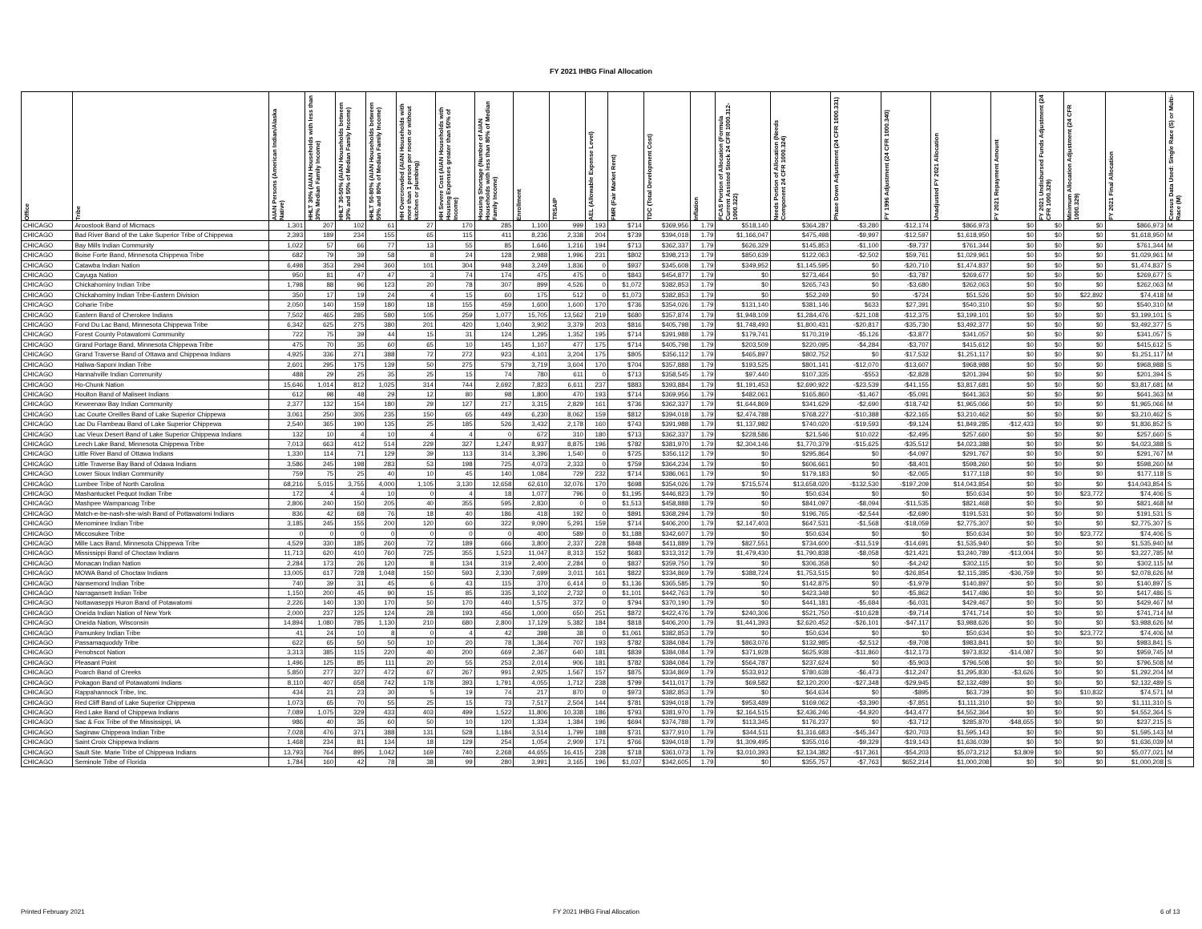FY 2021 IHBG Final Allocation
| Office | Tribe | AIAN Persons (American Indian/Alaska Native) | HHLT 30% (AIAN Households with less than 30% Median Family Income) | HHLT 30-50% (AIAN Households between 30% and 50% of Median Family Income) | HHLT 50-80% (AIAN Households between 50% and 80% of Median Family Income) | HH Overcrowded (AIAN Households with more than 1 person per room or without kitchen or plumbing) | HH Severe Cost (AIAN Households with Housing Expenses greater than 50% of Income) | Housing Shortage (Number of AIAN Households with less than 80% of Median Family Income) | Enrollment | TRSAIP | AEL (Allowable Expense Level) | FMR (Fair Market Rent) | TDC (Total Development Cost) | Inflation | FCAS Portion of Allocation (Formula Current Assisted Stock 24 CFR 1000.312-1000.322) | Needs Portion of Allocation (Needs Component 24 CFR 1000.324) | Phase Down Adjustment (24 CFR 1000.331) | FY 1996 Adjustment (24 CFR 1000.340) | Unadjusted FY 2021 Allocation | FY 2021 Repayment Amount | FY 2021 Undisbursed Funds Adjustment (24 CFR 1000.329) | Minimum Allocation Adjustment (24 CFR 1000.329) | FY 2021 Final Allocation | Census Data Used: Single Race (S) or Multi-Race (M) |
| --- | --- | --- | --- | --- | --- | --- | --- | --- | --- | --- | --- | --- | --- | --- | --- | --- | --- | --- | --- | --- | --- | --- | --- | --- |
| CHICAGO | Aroostook Band of Micmacs | 1,301 | 207 | 102 | 61 | 27 | 170 | 285 | 1,100 | 999 | 193 | $714 | $369,956 | 1.79 | $518,140 | $364,287 | -$3,280 | -$12,174 | $866,973 | $0 | $0 | $0 | $866,973 | M |
| CHICAGO | Bad River Band of the Lake Superior Tribe of Chippewa | 2,393 | 189 | 234 | 155 | 65 | 115 | 411 | 8,236 | 2,338 | 204 | $739 | $394,018 | 1.79 | $1,166,047 | $475,498 | -$9,997 | -$12,597 | $1,618,950 | $0 | $0 | $0 | $1,618,950 | M |
| CHICAGO | Bay Mills Indian Community | 1,022 | 57 | 66 | 77 | 13 | 55 | 85 | 1,646 | 1,216 | 194 | $713 | $362,337 | 1.79 | $626,329 | $145,853 | -$1,100 | -$9,737 | $761,344 | $0 | $0 | $0 | $761,344 | M |
| CHICAGO | Boise Forte Band, Minnesota Chippewa Tribe | 682 | 79 | 39 | 58 | 8 | 24 | 128 | 2,988 | 1,996 | 231 | $802 | $398,213 | 1.79 | $850,639 | $122,063 | -$2,502 | $59,761 | $1,029,961 | $0 | $0 | $0 | $1,029,961 | M |
| CHICAGO | Catawba Indian Nation | 6,498 | 353 | 294 | 360 | 101 | 304 | 948 | 3,249 | 1,836 | 0 | $937 | $345,608 | 1.79 | $349,952 | $1,145,595 | $0 | -$20,710 | $1,474,837 | $0 | $0 | $0 | $1,474,837 | S |
| CHICAGO | Cayuga Nation | 950 | 81 | 47 | 47 | 3 | 74 | 174 | 475 | 475 | 0 | $843 | $454,877 | 1.79 | $0 | $273,464 | $0 | -$3,787 | $269,677 | $0 | $0 | $0 | $269,677 | S |
| CHICAGO | Chickahominy Indian Tribe | 1,798 | 88 | 96 | 123 | 20 | 78 | 307 | 899 | 4,526 | 0 | $1,072 | $382,853 | 1.79 | $0 | $265,743 | $0 | -$3,680 | $262,063 | $0 | $0 | $0 | $262,063 | M |
| CHICAGO | Chickahominy Indian Tribe-Eastern Division | 350 | 17 | 19 | 24 | 4 | 15 | 60 | 175 | 512 | 0 | $1,073 | $382,853 | 1.79 | $0 | $52,249 | $0 | -$724 | $51,526 | $0 | $0 | $22,892 | $74,418 | M |
| CHICAGO | Coharie Tribe | 2,050 | 140 | 159 | 180 | 18 | 155 | 459 | 1,600 | 1,600 | 170 | $736 | $354,026 | 1.79 | $131,140 | $381,146 | $633 | $27,391 | $540,310 | $0 | $0 | $0 | $540,310 | M |
| CHICAGO | Eastern Band of Cherokee Indians | 7,502 | 465 | 285 | 580 | 105 | 259 | 1,077 | 15,705 | 13,562 | 219 | $680 | $357,874 | 1.79 | $1,948,109 | $1,284,476 | -$21,108 | -$12,375 | $3,199,101 | $0 | $0 | $0 | $3,199,101 | S |
| CHICAGO | Fond Du Lac Band, Minnesota Chippewa Tribe | 6,342 | 625 | 275 | 380 | 201 | 420 | 1,040 | 3,902 | 3,379 | 203 | $816 | $405,798 | 1.79 | $1,748,493 | $1,800,431 | -$20,817 | -$35,730 | $3,492,377 | $0 | $0 | $0 | $3,492,377 | S |
| CHICAGO | Forest County Potawatomi Community | 722 | 75 | 39 | 44 | 15 | 31 | 124 | 1,295 | 1,352 | 195 | $714 | $391,988 | 1.79 | $179,741 | $170,319 | -$5,126 | -$3,877 | $341,057 | $0 | $0 | $0 | $341,057 | S |
| CHICAGO | Grand Portage Band, Minnesota Chippewa Tribe | 475 | 70 | 35 | 60 | 65 | 10 | 145 | 1,107 | 477 | 175 | $714 | $405,798 | 1.79 | $203,509 | $220,095 | -$4,284 | -$3,707 | $415,612 | $0 | $0 | $0 | $415,612 | S |
| CHICAGO | Grand Traverse Band of Ottawa and Chippewa Indians | 4,925 | 336 | 271 | 388 | 72 | 272 | 923 | 4,101 | 3,204 | 175 | $805 | $356,112 | 1.79 | $465,897 | $802,752 | $0 | -$17,532 | $1,251,117 | $0 | $0 | $0 | $1,251,117 | M |
| CHICAGO | Haliwa-Saponi Indian Tribe | 2,601 | 295 | 175 | 139 | 50 | 275 | 579 | 3,719 | 3,604 | 170 | $704 | $357,888 | 1.79 | $193,525 | $801,141 | -$12,070 | -$13,607 | $968,988 | $0 | $0 | $0 | $968,988 | S |
| CHICAGO | Hannahville Indian Community | 488 | 29 | 25 | 35 | 25 | 15 | 74 | 780 | 611 | 0 | $713 | $358,545 | 1.79 | $97,440 | $107,335 | -$553 | -$2,828 | $201,394 | $0 | $0 | $0 | $201,394 | S |
| CHICAGO | Ho-Chunk Nation | 15,646 | 1,014 | 812 | 1,025 | 314 | 744 | 2,692 | 7,823 | 6,611 | 237 | $883 | $393,884 | 1.79 | $1,191,453 | $2,690,922 | -$23,539 | -$41,155 | $3,817,681 | $0 | $0 | $0 | $3,817,681 | M |
| CHICAGO | Houlton Band of Maliseet Indians | 612 | 98 | 48 | 29 | 12 | 80 | 98 | 1,800 | 470 | 193 | $714 | $369,956 | 1.79 | $482,061 | $165,860 | -$1,467 | -$5,091 | $641,363 | $0 | $0 | $0 | $641,363 | M |
| CHICAGO | Keweenaw Bay Indian Community | 2,377 | 132 | 154 | 180 | 29 | 127 | 217 | 3,315 | 2,829 | 161 | $736 | $362,337 | 1.79 | $1,644,869 | $341,629 | -$2,690 | -$18,742 | $1,965,066 | $0 | $0 | $0 | $1,965,066 | M |
| CHICAGO | Lac Courte Oreilles Band of Lake Superior Chippewa | 3,061 | 250 | 305 | 235 | 150 | 65 | 449 | 6,230 | 8,062 | 159 | $812 | $394,018 | 1.79 | $2,474,788 | $768,227 | -$10,388 | -$22,165 | $3,210,462 | $0 | $0 | $0 | $3,210,462 | S |
| CHICAGO | Lac Du Flambeau Band of Lake Superior Chippewa | 2,540 | 365 | 190 | 135 | 25 | 185 | 526 | 3,432 | 2,178 | 160 | $743 | $391,988 | 1.79 | $1,137,982 | $740,020 | -$19,593 | -$9,124 | $1,849,285 | -$12,433 | $0 | $0 | $1,836,852 | S |
| CHICAGO | Lac Vieux Desert Band of Lake Superior Chippewa Indians | 132 | 10 | 4 | 10 | 4 | 4 | 0 | 672 | 310 | 180 | $713 | $362,337 | 1.79 | $228,586 | $21,546 | $10,022 | -$2,495 | $257,660 | $0 | $0 | $0 | $257,660 | S |
| CHICAGO | Leech Lake Band, Minnesota Chippewa Tribe | 7,013 | 663 | 412 | 514 | 229 | 327 | 1,247 | 8,937 | 8,875 | 196 | $782 | $381,970 | 1.79 | $2,304,146 | $1,770,379 | -$15,625 | -$35,512 | $4,023,388 | $0 | $0 | $0 | $4,023,388 | S |
| CHICAGO | Little River Band of Ottawa Indians | 1,330 | 114 | 71 | 129 | 39 | 113 | 314 | 3,396 | 1,540 | 0 | $725 | $356,112 | 1.79 | $0 | $295,864 | $0 | -$4,097 | $291,767 | $0 | $0 | $0 | $291,767 | M |
| CHICAGO | Little Traverse Bay Band of Odawa Indians | 3,586 | 245 | 198 | 283 | 53 | 198 | 725 | 4,073 | 2,333 | 0 | $759 | $364,234 | 1.79 | $0 | $606,661 | $0 | -$8,401 | $598,260 | $0 | $0 | $0 | $598,260 | M |
| CHICAGO | Lower Sioux Indian Community | 759 | 75 | 25 | 40 | 10 | 45 | 140 | 1,084 | 729 | 232 | $714 | $386,061 | 1.79 | $0 | $179,183 | $0 | -$2,065 | $177,118 | $0 | $0 | $0 | $177,118 | S |
| CHICAGO | Lumbee Tribe of North Carolina | 68,216 | 5,015 | 3,755 | 4,000 | 1,105 | 3,130 | 12,658 | 62,610 | 32,076 | 170 | $698 | $354,026 | 1.79 | $715,574 | $13,658,020 | -$132,530 | -$197,209 | $14,043,854 | $0 | $0 | $0 | $14,043,854 | S |
| CHICAGO | Mashantucket Pequot Indian Tribe | 172 | 4 | 4 | 10 | 0 | 4 | 18 | 1,077 | 796 | 0 | $1,195 | $446,823 | 1.79 | $0 | $50,634 | $0 | $0 | $50,634 | $0 | $0 | $23,772 | $74,406 | S |
| CHICAGO | Mashpee Wampanoag Tribe | 2,806 | 240 | 150 | 205 | 40 | 355 | 595 | 2,830 | 0 | 0 | $1,513 | $458,888 | 1.79 | $0 | $841,097 | -$8,094 | -$11,535 | $821,468 | $0 | $0 | $0 | $821,468 | M |
| CHICAGO | Match-e-be-nash-she-wish Band of Pottawatomi Indians | 836 | 42 | 68 | 76 | 18 | 40 | 186 | 418 | 192 | 0 | $891 | $368,294 | 1.79 | $0 | $196,765 | -$2,544 | -$2,690 | $191,531 | $0 | $0 | $0 | $191,531 | S |
| CHICAGO | Menominee Indian Tribe | 3,185 | 245 | 155 | 200 | 120 | 60 | 322 | 9,090 | 5,291 | 159 | $714 | $406,200 | 1.79 | $2,147,403 | $647,531 | -$1,568 | -$18,059 | $2,775,307 | $0 | $0 | $0 | $2,775,307 | S |
| CHICAGO | Miccosukee Tribe | 0 | 0 | 0 | 0 | 0 | 0 | 0 | 400 | 589 | 0 | $1,188 | $342,607 | 1.79 | $0 | $50,634 | $0 | $0 | $50,634 | $0 | $0 | $23,772 | $74,406 | S |
| CHICAGO | Mille Lacs Band, Minnesota Chippewa Tribe | 4,529 | 330 | 185 | 260 | 72 | 189 | 666 | 3,800 | 2,337 | 228 | $848 | $411,889 | 1.79 | $827,551 | $734,600 | -$11,519 | -$14,691 | $1,535,940 | $0 | $0 | $0 | $1,535,940 | M |
| CHICAGO | Mississippi Band of Choctaw Indians | 11,713 | 620 | 410 | 760 | 725 | 355 | 1,523 | 11,047 | 8,313 | 152 | $683 | $313,312 | 1.79 | $1,479,430 | $1,790,838 | -$8,058 | -$21,421 | $3,240,789 | -$13,004 | $0 | $0 | $3,227,785 | M |
| CHICAGO | Monacan Indian Nation | 2,284 | 173 | 26 | 120 | 8 | 134 | 319 | 2,400 | 2,284 | 0 | $837 | $359,750 | 1.79 | $0 | $306,358 | $0 | -$4,242 | $302,115 | $0 | $0 | $0 | $302,115 | M |
| CHICAGO | MOWA Band of Choctaw Indians | 13,005 | 617 | 728 | 1,048 | 150 | 593 | 2,330 | 7,699 | 3,011 | 161 | $822 | $334,869 | 1.79 | $388,724 | $1,753,515 | $0 | -$26,854 | $2,115,385 | -$36,759 | $0 | $0 | $2,078,626 | M |
| CHICAGO | Nansemond Indian Tribe | 740 | 39 | 31 | 45 | 6 | 43 | 115 | 370 | 6,414 | 0 | $1,136 | $365,585 | 1.79 | $0 | $142,875 | $0 | -$1,979 | $140,897 | $0 | $0 | $0 | $140,897 | S |
| CHICAGO | Narragansett Indian Tribe | 1,150 | 200 | 45 | 90 | 15 | 85 | 335 | 3,102 | 2,732 | 0 | $1,101 | $442,763 | 1.79 | $0 | $423,348 | $0 | -$5,862 | $417,486 | $0 | $0 | $0 | $417,486 | S |
| CHICAGO | Nottawaseppi Huron Band of Potawatomi | 2,226 | 140 | 130 | 170 | 50 | 170 | 440 | 1,575 | 372 | 0 | $794 | $370,190 | 1.79 | $0 | $441,181 | -$5,684 | -$6,031 | $429,467 | $0 | $0 | $0 | $429,467 | M |
| CHICAGO | Oneida Indian Nation of New York | 2,000 | 237 | 125 | 124 | 28 | 193 | 456 | 1,000 | 650 | 251 | $872 | $422,476 | 1.79 | $240,306 | $521,750 | -$10,628 | -$9,714 | $741,714 | $0 | $0 | $0 | $741,714 | M |
| CHICAGO | Oneida Nation, Wisconsin | 14,894 | 1,080 | 785 | 1,130 | 210 | 680 | 2,800 | 17,129 | 5,382 | 184 | $818 | $406,200 | 1.79 | $1,441,393 | $2,620,452 | -$26,101 | -$47,117 | $3,988,626 | $0 | $0 | $0 | $3,988,626 | M |
| CHICAGO | Pamunkey Indian Tribe | 41 | 24 | 10 | 8 | 0 | 4 | 42 | 398 | 38 | 0 | $1,061 | $382,853 | 1.79 | $0 | $50,634 | $0 | $0 | $50,634 | $0 | $0 | $23,772 | $74,406 | M |
| CHICAGO | Passamaquoddy Tribe | 622 | 65 | 50 | 50 | 10 | 20 | 78 | 1,364 | 707 | 193 | $782 | $384,084 | 1.79 | $863,076 | $132,985 | -$2,512 | -$9,708 | $983,841 | $0 | $0 | $0 | $983,841 | S |
| CHICAGO | Penobscot Nation | 3,313 | 385 | 115 | 220 | 40 | 200 | 669 | 2,367 | 640 | 181 | $839 | $384,084 | 1.79 | $371,928 | $625,938 | -$11,860 | -$12,173 | $973,832 | -$14,087 | $0 | $0 | $959,745 | M |
| CHICAGO | Pleasant Point | 1,496 | 125 | 85 | 111 | 20 | 55 | 253 | 2,014 | 906 | 181 | $782 | $384,084 | 1.79 | $564,787 | $237,624 | $0 | -$5,903 | $796,508 | $0 | $0 | $0 | $796,508 | M |
| CHICAGO | Poarch Band of Creeks | 5,850 | 277 | 327 | 472 | 67 | 267 | 991 | 2,925 | 1,567 | 157 | $875 | $334,869 | 1.79 | $533,912 | $780,638 | -$6,473 | -$12,247 | $1,295,830 | -$3,626 | $0 | $0 | $1,292,204 | M |
| CHICAGO | Pokagon Band of Potawatomi Indians | 8,110 | 407 | 658 | 742 | 178 | 393 | 1,791 | 4,055 | 1,712 | 238 | $799 | $411,017 | 1.79 | $69,582 | $2,120,200 | -$27,348 | -$29,945 | $2,132,489 | $0 | $0 | $0 | $2,132,489 | S |
| CHICAGO | Rappahannock Tribe, Inc. | 434 | 21 | 23 | 30 | 5 | 19 | 74 | 217 | 870 | 0 | $973 | $382,853 | 1.79 | $0 | $64,634 | $0 | -$895 | $63,739 | $0 | $0 | $10,832 | $74,571 | M |
| CHICAGO | Red Cliff Band of Lake Superior Chippewa | 1,073 | 65 | 70 | 55 | 25 | 15 | 73 | 7,517 | 2,504 | 144 | $781 | $394,018 | 1.79 | $953,489 | $169,062 | -$3,390 | -$7,851 | $1,111,310 | $0 | $0 | $0 | $1,111,310 | S |
| CHICAGO | Red Lake Band of Chippewa Indians | 7,089 | 1,075 | 329 | 433 | 403 | 499 | 1,522 | 11,806 | 10,338 | 186 | $793 | $381,970 | 1.79 | $2,164,515 | $2,436,246 | -$4,920 | -$43,477 | $4,552,364 | $0 | $0 | $0 | $4,552,364 | S |
| CHICAGO | Sac & Fox Tribe of the Mississippi, IA | 986 | 40 | 35 | 60 | 50 | 10 | 120 | 1,334 | 1,384 | 196 | $694 | $374,788 | 1.79 | $113,345 | $176,237 | $0 | -$3,712 | $285,870 | -$48,655 | $0 | $0 | $237,215 | S |
| CHICAGO | Saginaw Chippewa Indian Tribe | 7,028 | 476 | 371 | 388 | 131 | 528 | 1,184 | 3,514 | 1,799 | 188 | $731 | $377,910 | 1.79 | $344,511 | $1,316,683 | -$45,347 | -$20,703 | $1,595,143 | $0 | $0 | $0 | $1,595,143 | M |
| CHICAGO | Saint Croix Chippewa Indians | 1,468 | 234 | 81 | 134 | 18 | 129 | 254 | 1,054 | 2,909 | 171 | $766 | $394,018 | 1.79 | $1,309,495 | $355,016 | -$9,329 | -$19,143 | $1,636,039 | $0 | $0 | $0 | $1,636,039 | M |
| CHICAGO | Sault Ste. Marie Tribe of Chippewa Indians | 13,793 | 764 | 895 | 1,042 | 169 | 740 | 2,268 | 44,655 | 16,415 | 238 | $718 | $361,073 | 1.79 | $3,010,393 | $2,134,382 | -$17,361 | -$54,203 | $5,073,212 | $3,809 | $0 | $0 | $5,077,021 | M |
| CHICAGO | Seminole Tribe of Florida | 1,784 | 160 | 42 | 78 | 38 | 99 | 280 | 3,991 | 3,165 | 196 | $1,037 | $342,605 | 1.79 | $0 | $355,757 | -$7,763 | $652,214 | $1,000,208 | $0 | $0 | $0 | $1,000,208 | S |
Printed February 2021 FY 2021 IHBG Final Allocation 6 of 13